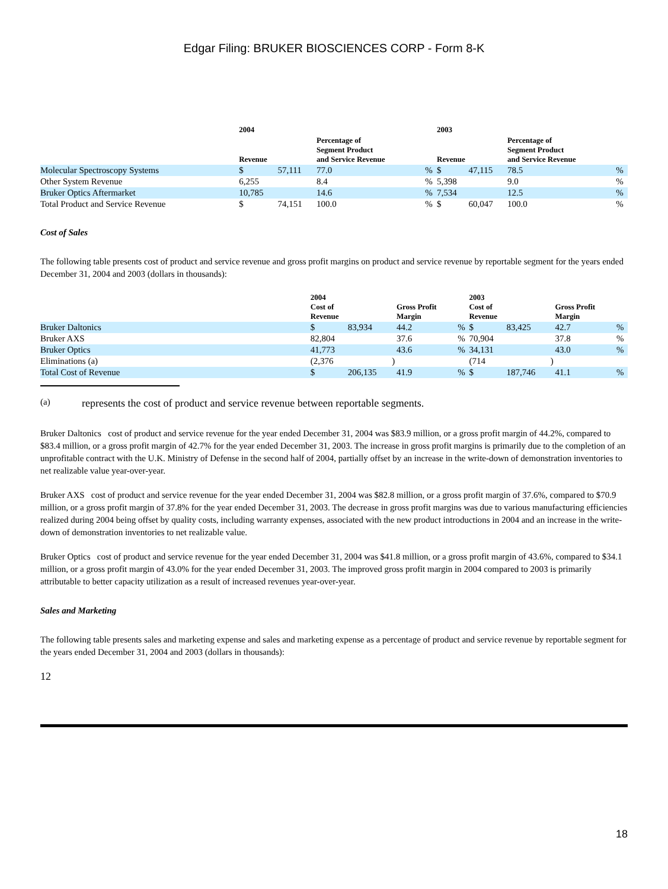Edgar Filing: BRUKER BIOSCIENCES CORP - Form 8-K
| | 2004 | | | | 2003 | | | |
| --- | --- | --- | --- | --- | --- | --- | --- | --- |
| | Revenue | | Percentage of Segment Product and Service Revenue | | Revenue | | Percentage of Segment Product and Service Revenue | |
| Molecular Spectroscopy Systems | $ | 57,111 | 77.0 | % | $ | 47,115 | 78.5 | % |
| Other System Revenue | 6,255 | | 8.4 | % | 5,398 | | 9.0 | % |
| Bruker Optics Aftermarket | 10,785 | | 14.6 | % | 7,534 | | 12.5 | % |
| Total Product and Service Revenue | $ | 74,151 | 100.0 | % | $ | 60,047 | 100.0 | % |
Cost of Sales
The following table presents cost of product and service revenue and gross profit margins on product and service revenue by reportable segment for the years ended December 31, 2004 and 2003 (dollars in thousands):
| | 2004 Cost of Revenue | | | Gross Profit Margin | | 2003 Cost of Revenue | | | Gross Profit Margin | |
| --- | --- | --- | --- | --- | --- | --- | --- | --- | --- | --- |
| Bruker Daltonics | $ | 83,934 | | 44.2 | % | $ | 83,425 | | 42.7 | % |
| Bruker AXS | 82,804 | | | 37.6 | % | 70,904 | | | 37.8 | % |
| Bruker Optics | 41,773 | | | 43.6 | % | 34,131 | | | 43.0 | % |
| Eliminations (a) | (2,376 | | ) | | | (714 | | ) | | |
| Total Cost of Revenue | $ | 206,135 | | 41.9 | % | $ | 187,746 | | 41.1 | % |
(a) represents the cost of product and service revenue between reportable segments.
Bruker Daltonics cost of product and service revenue for the year ended December 31, 2004 was $83.9 million, or a gross profit margin of 44.2%, compared to $83.4 million, or a gross profit margin of 42.7% for the year ended December 31, 2003. The increase in gross profit margins is primarily due to the completion of an unprofitable contract with the U.K. Ministry of Defense in the second half of 2004, partially offset by an increase in the write-down of demonstration inventories to net realizable value year-over-year.
Bruker AXS cost of product and service revenue for the year ended December 31, 2004 was $82.8 million, or a gross profit margin of 37.6%, compared to $70.9 million, or a gross profit margin of 37.8% for the year ended December 31, 2003. The decrease in gross profit margins was due to various manufacturing efficiencies realized during 2004 being offset by quality costs, including warranty expenses, associated with the new product introductions in 2004 and an increase in the write-down of demonstration inventories to net realizable value.
Bruker Optics cost of product and service revenue for the year ended December 31, 2004 was $41.8 million, or a gross profit margin of 43.6%, compared to $34.1 million, or a gross profit margin of 43.0% for the year ended December 31, 2003. The improved gross profit margin in 2004 compared to 2003 is primarily attributable to better capacity utilization as a result of increased revenues year-over-year.
Sales and Marketing
The following table presents sales and marketing expense and sales and marketing expense as a percentage of product and service revenue by reportable segment for the years ended December 31, 2004 and 2003 (dollars in thousands):
12
18